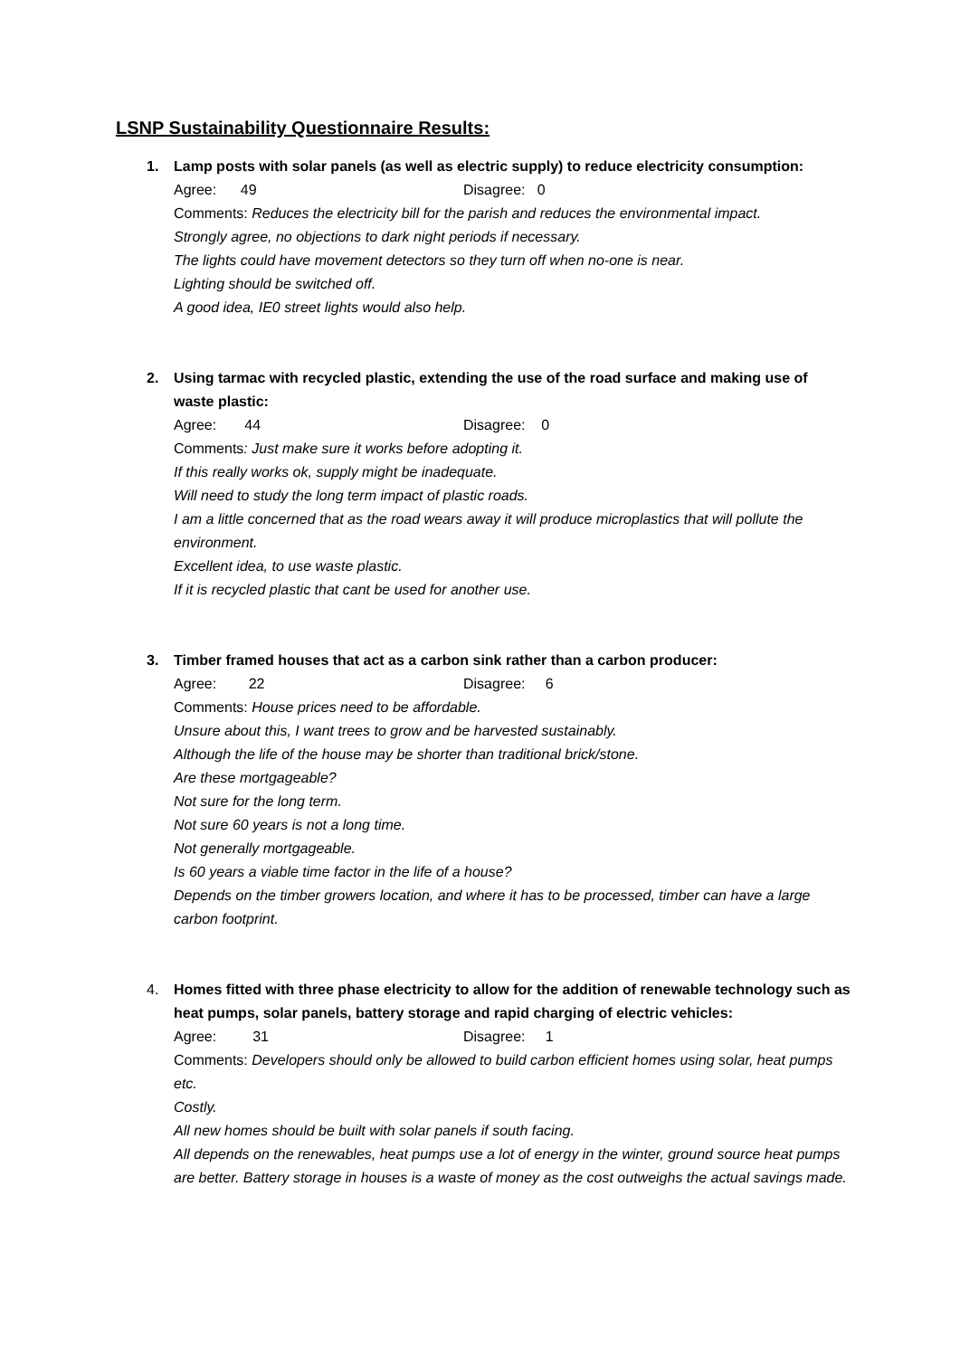LSNP Sustainability Questionnaire Results:
1. Lamp posts with solar panels (as well as electric supply) to reduce electricity consumption:
Agree: 49 Disagree: 0
Comments: Reduces the electricity bill for the parish and reduces the environmental impact.
Strongly agree, no objections to dark night periods if necessary.
The lights could have movement detectors so they turn off when no-one is near.
Lighting should be switched off.
A good idea, IE0 street lights would also help.
2. Using tarmac with recycled plastic, extending the use of the road surface and making use of waste plastic:
Agree: 44 Disagree: 0
Comments: Just make sure it works before adopting it.
If this really works ok, supply might be inadequate.
Will need to study the long term impact of plastic roads.
I am a little concerned that as the road wears away it will produce microplastics that will pollute the environment.
Excellent idea, to use waste plastic.
If it is recycled plastic that cant be used for another use.
3. Timber framed houses that act as a carbon sink rather than a carbon producer:
Agree: 22 Disagree: 6
Comments: House prices need to be affordable.
Unsure about this, I want trees to grow and be harvested sustainably.
Although the life of the house may be shorter than traditional brick/stone.
Are these mortgageable?
Not sure for the long term.
Not sure 60 years is not a long time.
Not generally mortgageable.
Is 60 years a viable time factor in the life of a house?
Depends on the timber growers location, and where it has to be processed, timber can have a large carbon footprint.
4. Homes fitted with three phase electricity to allow for the addition of renewable technology such as heat pumps, solar panels, battery storage and rapid charging of electric vehicles:
Agree: 31 Disagree: 1
Comments: Developers should only be allowed to build carbon efficient homes using solar, heat pumps etc.
Costly.
All new homes should be built with solar panels if south facing.
All depends on the renewables, heat pumps use a lot of energy in the winter, ground source heat pumps are better. Battery storage in houses is a waste of money as the cost outweighs the actual savings made.